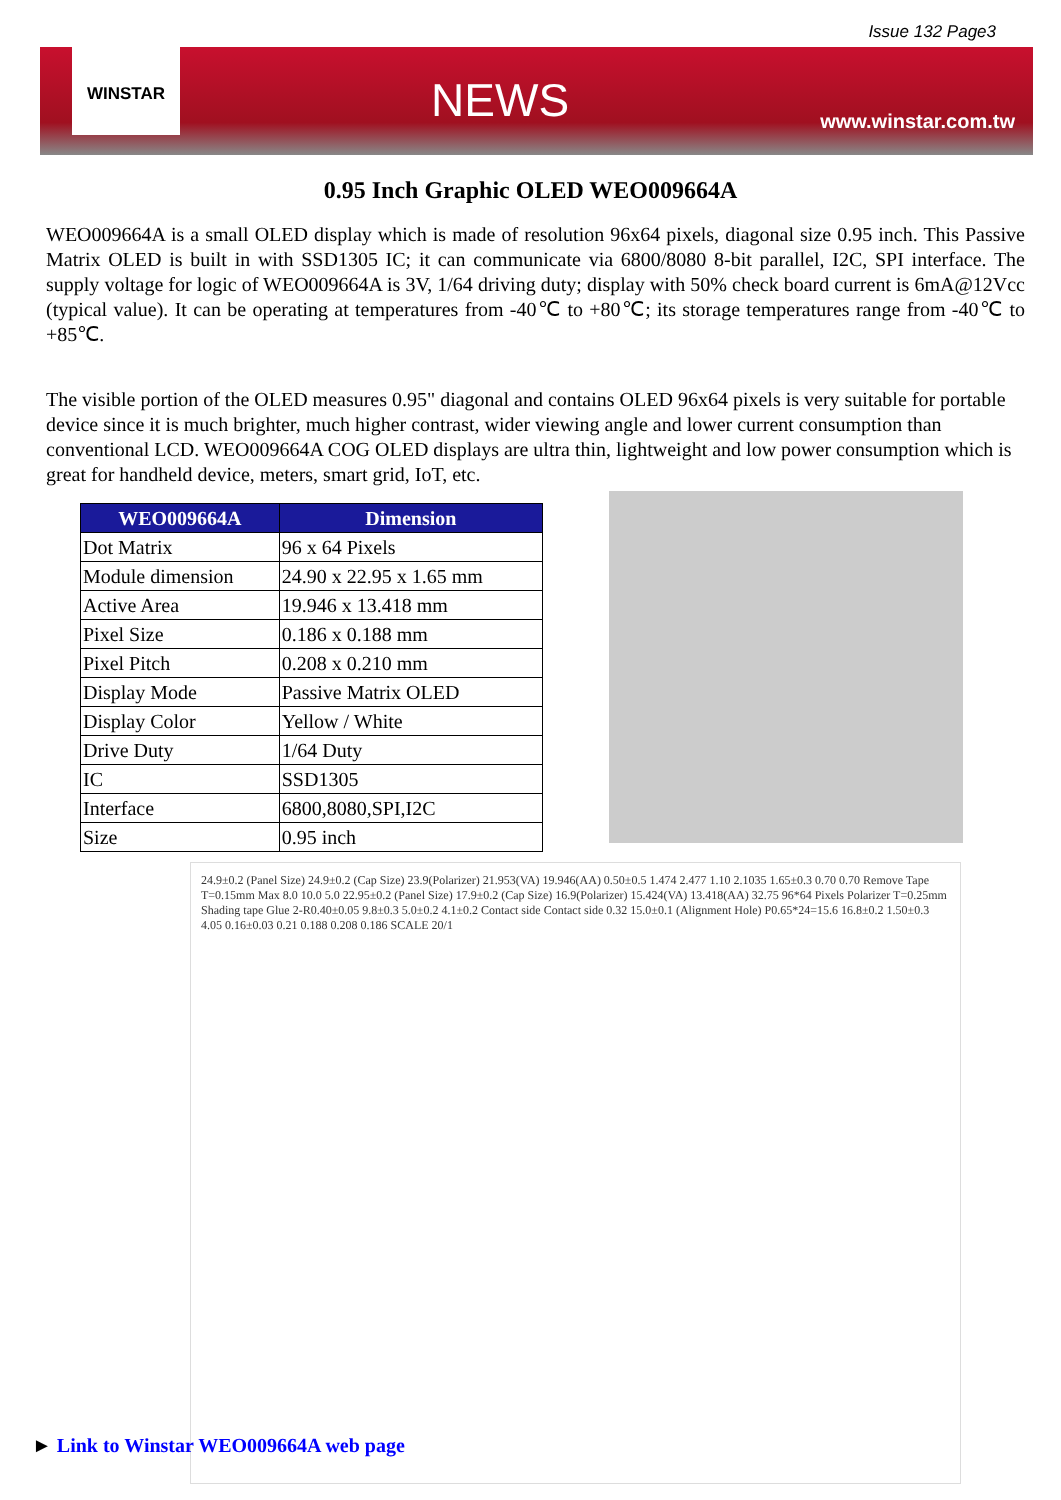Issue 132 Page3
WINSTAR
NEWS
www.winstar.com.tw
0.95 Inch Graphic OLED WEO009664A
WEO009664A is a small OLED display which is made of resolution 96x64 pixels, diagonal size 0.95 inch. This Passive Matrix OLED is built in with SSD1305 IC; it can communicate via 6800/8080 8-bit parallel, I2C, SPI interface. The supply voltage for logic of WEO009664A is 3V, 1/64 driving duty; display with 50% check board current is 6mA@12Vcc (typical value). It can be operating at temperatures from -40℃ to +80℃; its storage temperatures range from -40℃ to +85℃.
The visible portion of the OLED measures 0.95" diagonal and contains OLED 96x64 pixels is very suitable for portable device since it is much brighter, much higher contrast, wider viewing angle and lower current consumption than conventional LCD. WEO009664A COG OLED displays are ultra thin, lightweight and low power consumption which is great for handheld device, meters, smart grid, IoT, etc.
| WEO009664A | Dimension |
| --- | --- |
| Dot Matrix | 96 x 64 Pixels |
| Module dimension | 24.90 x 22.95 x 1.65 mm |
| Active Area | 19.946 x 13.418 mm |
| Pixel Size | 0.186 x 0.188 mm |
| Pixel Pitch | 0.208 x 0.210 mm |
| Display Mode | Passive Matrix OLED |
| Display Color | Yellow / White |
| Drive Duty | 1/64 Duty |
| IC | SSD1305 |
| Interface | 6800,8080,SPI,I2C |
| Size | 0.95 inch |
24.9±0.2 (Panel Size) 24.9±0.2 (Cap Size) 23.9(Polarizer) 21.953(VA) 19.946(AA) 0.50±0.5 1.474 2.477 1.10 2.1035 1.65±0.3 0.70 0.70 Remove Tape T=0.15mm Max 8.0 10.0 5.0 22.95±0.2 (Panel Size) 17.9±0.2 (Cap Size) 16.9(Polarizer) 15.424(VA) 13.418(AA) 32.75 96*64 Pixels Polarizer T=0.25mm Shading tape Glue 2-R0.40±0.05 9.8±0.3 5.0±0.2 4.1±0.2 Contact side Contact side 0.32 15.0±0.1 (Alignment Hole) P0.65*24=15.6 16.8±0.2 1.50±0.3 4.05 0.16±0.03 0.21 0.188 0.208 0.186 SCALE 20/1
► Link to Winstar WEO009664A web page